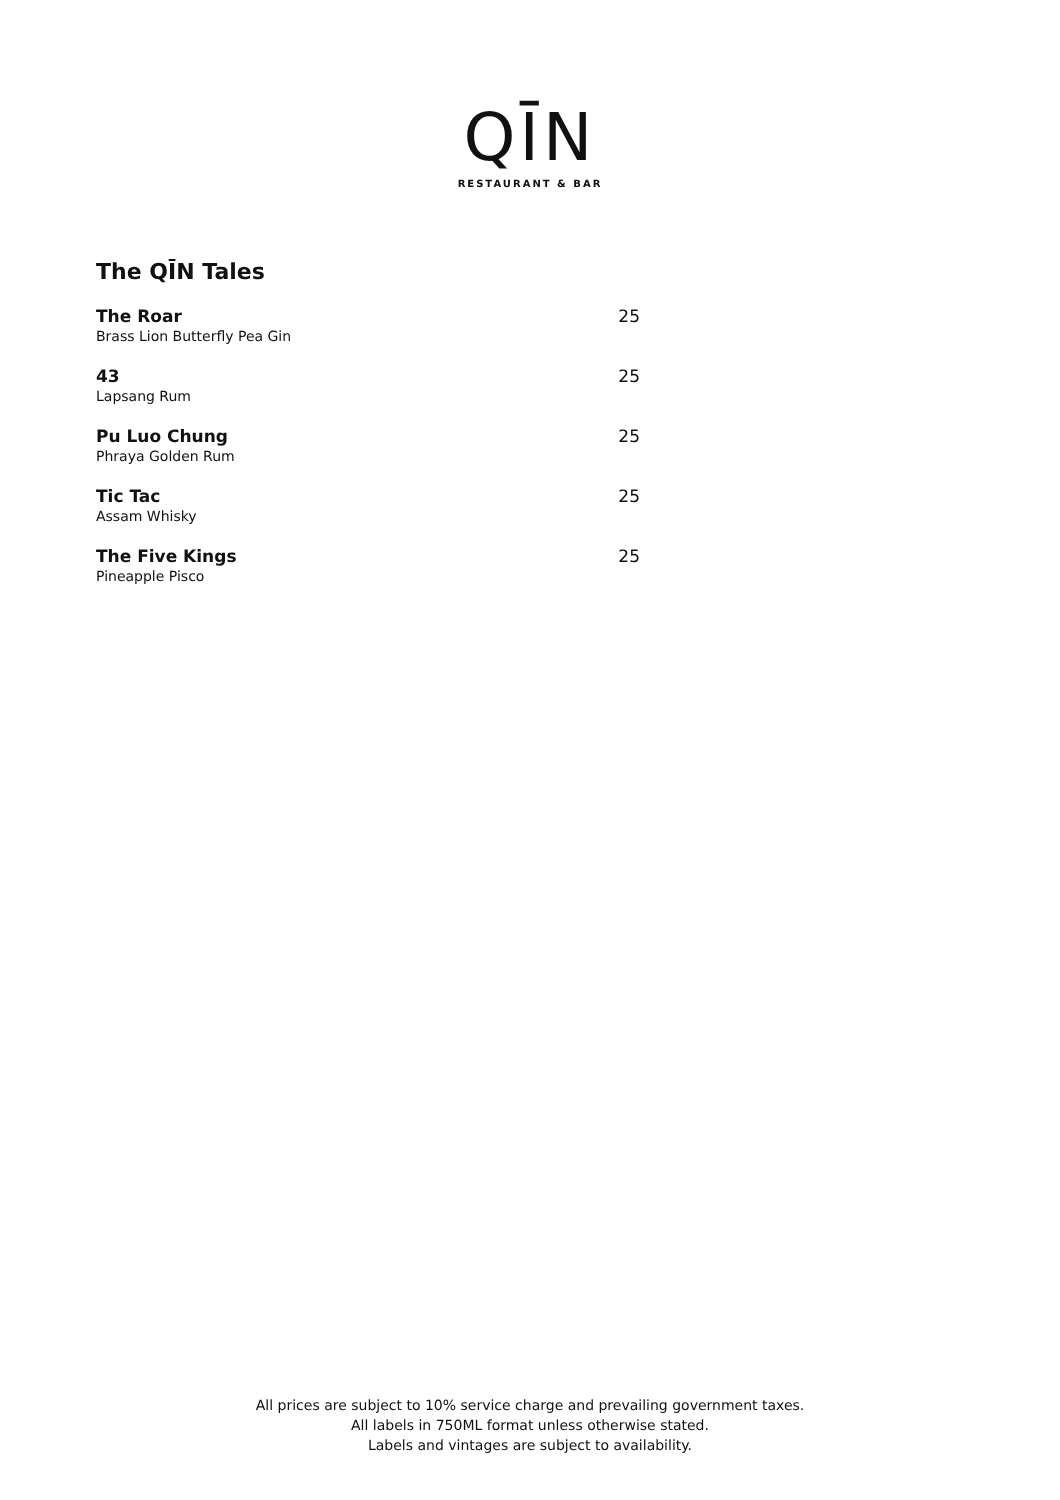QĪN
RESTAURANT & BAR
The QĪN Tales
The Roar
Brass Lion Butterfly Pea Gin
25
43
Lapsang Rum
25
Pu Luo Chung
Phraya Golden Rum
25
Tic Tac
Assam Whisky
25
The Five Kings
Pineapple Pisco
25
All prices are subject to 10% service charge and prevailing government taxes.
All labels in 750ML format unless otherwise stated.
Labels and vintages are subject to availability.